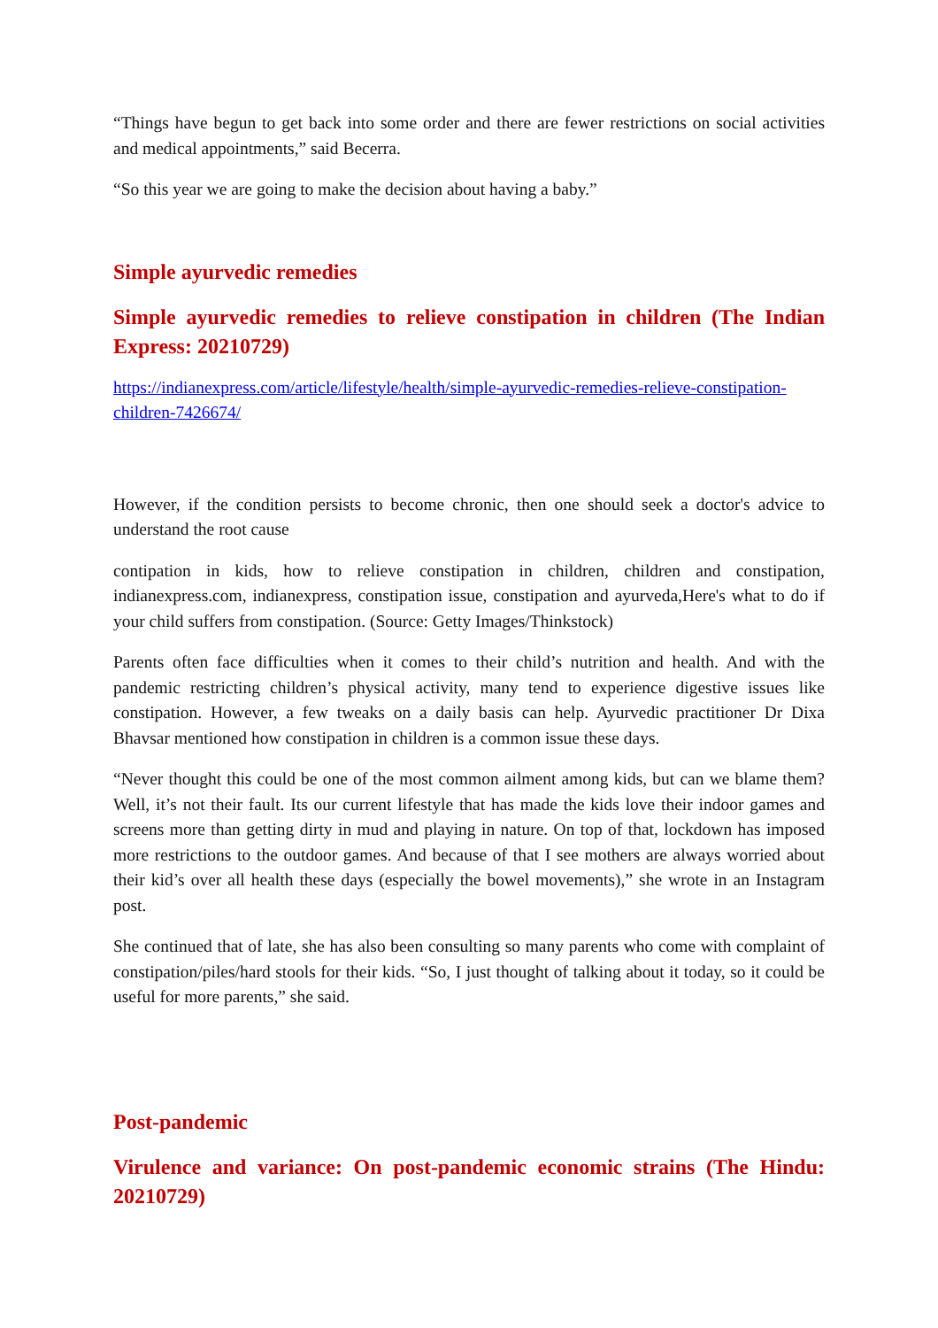“Things have begun to get back into some order and there are fewer restrictions on social activities and medical appointments,” said Becerra.
“So this year we are going to make the decision about having a baby.”
Simple ayurvedic remedies
Simple ayurvedic remedies to relieve constipation in children (The Indian Express: 20210729)
https://indianexpress.com/article/lifestyle/health/simple-ayurvedic-remedies-relieve-constipation-children-7426674/
However, if the condition persists to become chronic, then one should seek a doctor's advice to understand the root cause
contipation in kids, how to relieve constipation in children, children and constipation, indianexpress.com, indianexpress, constipation issue, constipation and ayurveda,Here's what to do if your child suffers from constipation. (Source: Getty Images/Thinkstock)
Parents often face difficulties when it comes to their child’s nutrition and health. And with the pandemic restricting children’s physical activity, many tend to experience digestive issues like constipation. However, a few tweaks on a daily basis can help. Ayurvedic practitioner Dr Dixa Bhavsar mentioned how constipation in children is a common issue these days.
“Never thought this could be one of the most common ailment among kids, but can we blame them? Well, it’s not their fault. Its our current lifestyle that has made the kids love their indoor games and screens more than getting dirty in mud and playing in nature. On top of that, lockdown has imposed more restrictions to the outdoor games. And because of that I see mothers are always worried about their kid’s over all health these days (especially the bowel movements),” she wrote in an Instagram post.
She continued that of late, she has also been consulting so many parents who come with complaint of constipation/piles/hard stools for their kids. “So, I just thought of talking about it today, so it could be useful for more parents,” she said.
Post-pandemic
Virulence and variance: On post-pandemic economic strains (The Hindu: 20210729)